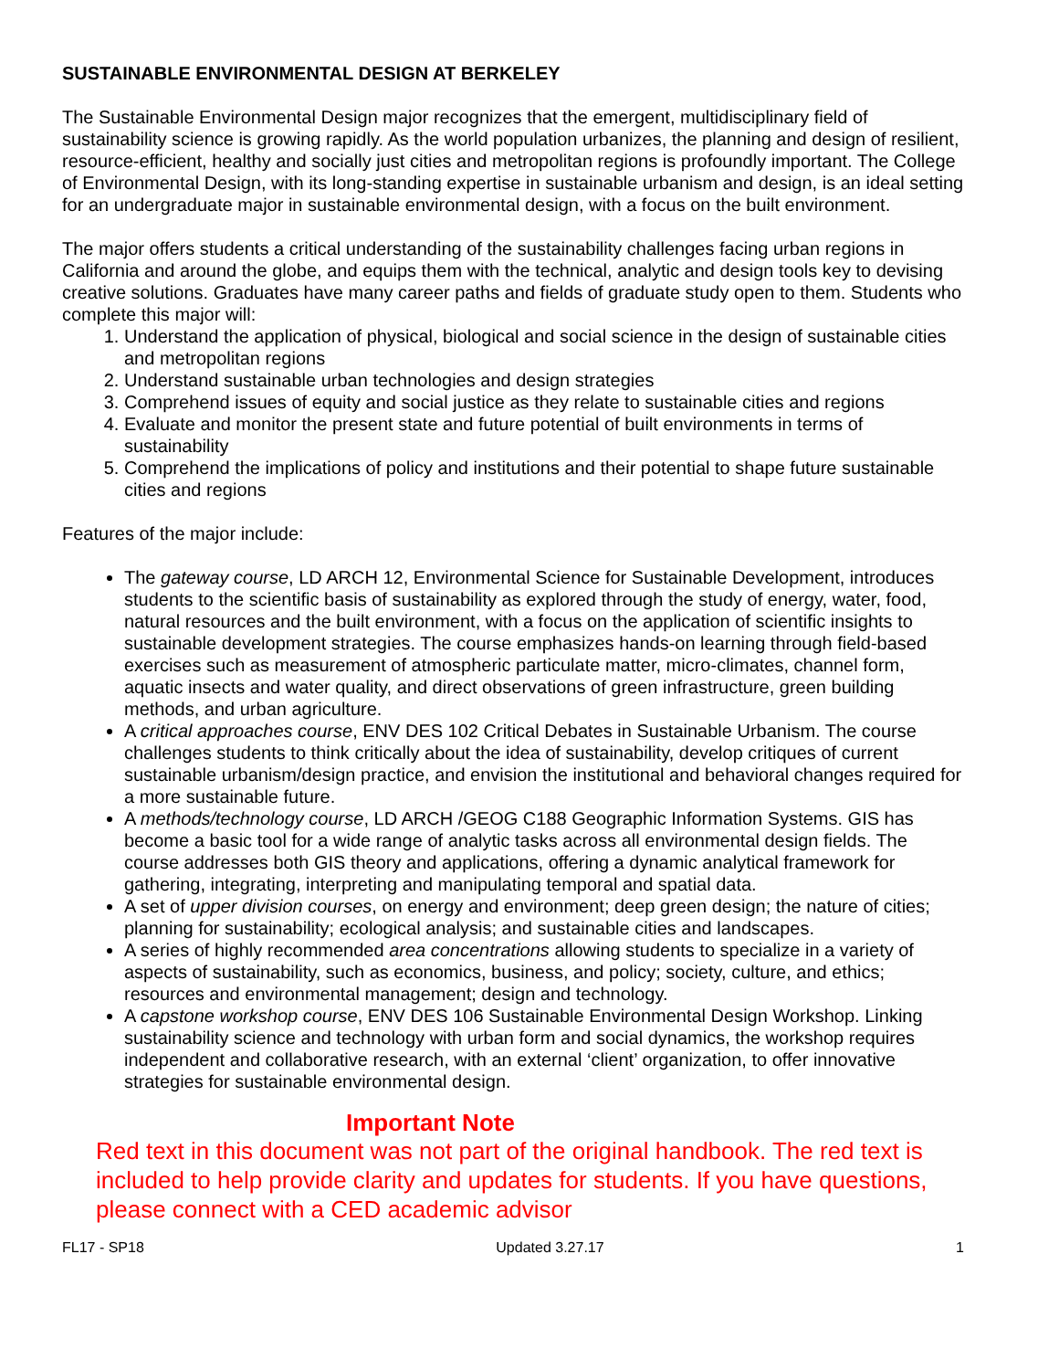SUSTAINABLE ENVIRONMENTAL DESIGN AT BERKELEY
The Sustainable Environmental Design major recognizes that the emergent, multidisciplinary field of sustainability science is growing rapidly. As the world population urbanizes, the planning and design of resilient, resource-efficient, healthy and socially just cities and metropolitan regions is profoundly important. The College of Environmental Design, with its long-standing expertise in sustainable urbanism and design, is an ideal setting for an undergraduate major in sustainable environmental design, with a focus on the built environment.
The major offers students a critical understanding of the sustainability challenges facing urban regions in California and around the globe, and equips them with the technical, analytic and design tools key to devising creative solutions. Graduates have many career paths and fields of graduate study open to them. Students who complete this major will:
1. Understand the application of physical, biological and social science in the design of sustainable cities and metropolitan regions
2. Understand sustainable urban technologies and design strategies
3. Comprehend issues of equity and social justice as they relate to sustainable cities and regions
4. Evaluate and monitor the present state and future potential of built environments in terms of sustainability
5. Comprehend the implications of policy and institutions and their potential to shape future sustainable cities and regions
Features of the major include:
The gateway course, LD ARCH 12, Environmental Science for Sustainable Development, introduces students to the scientific basis of sustainability as explored through the study of energy, water, food, natural resources and the built environment, with a focus on the application of scientific insights to sustainable development strategies. The course emphasizes hands-on learning through field-based exercises such as measurement of atmospheric particulate matter, micro-climates, channel form, aquatic insects and water quality, and direct observations of green infrastructure, green building methods, and urban agriculture.
A critical approaches course, ENV DES 102 Critical Debates in Sustainable Urbanism. The course challenges students to think critically about the idea of sustainability, develop critiques of current sustainable urbanism/design practice, and envision the institutional and behavioral changes required for a more sustainable future.
A methods/technology course, LD ARCH /GEOG C188 Geographic Information Systems. GIS has become a basic tool for a wide range of analytic tasks across all environmental design fields. The course addresses both GIS theory and applications, offering a dynamic analytical framework for gathering, integrating, interpreting and manipulating temporal and spatial data.
A set of upper division courses, on energy and environment; deep green design; the nature of cities; planning for sustainability; ecological analysis; and sustainable cities and landscapes.
A series of highly recommended area concentrations allowing students to specialize in a variety of aspects of sustainability, such as economics, business, and policy; society, culture, and ethics; resources and environmental management; design and technology.
A capstone workshop course, ENV DES 106 Sustainable Environmental Design Workshop. Linking sustainability science and technology with urban form and social dynamics, the workshop requires independent and collaborative research, with an external ‘client’ organization, to offer innovative strategies for sustainable environmental design.
Important Note
Red text in this document was not part of the original handbook. The red text is included to help provide clarity and updates for students. If you have questions, please connect with a CED academic advisor
FL17 - SP18 Updated 3.27.17 1